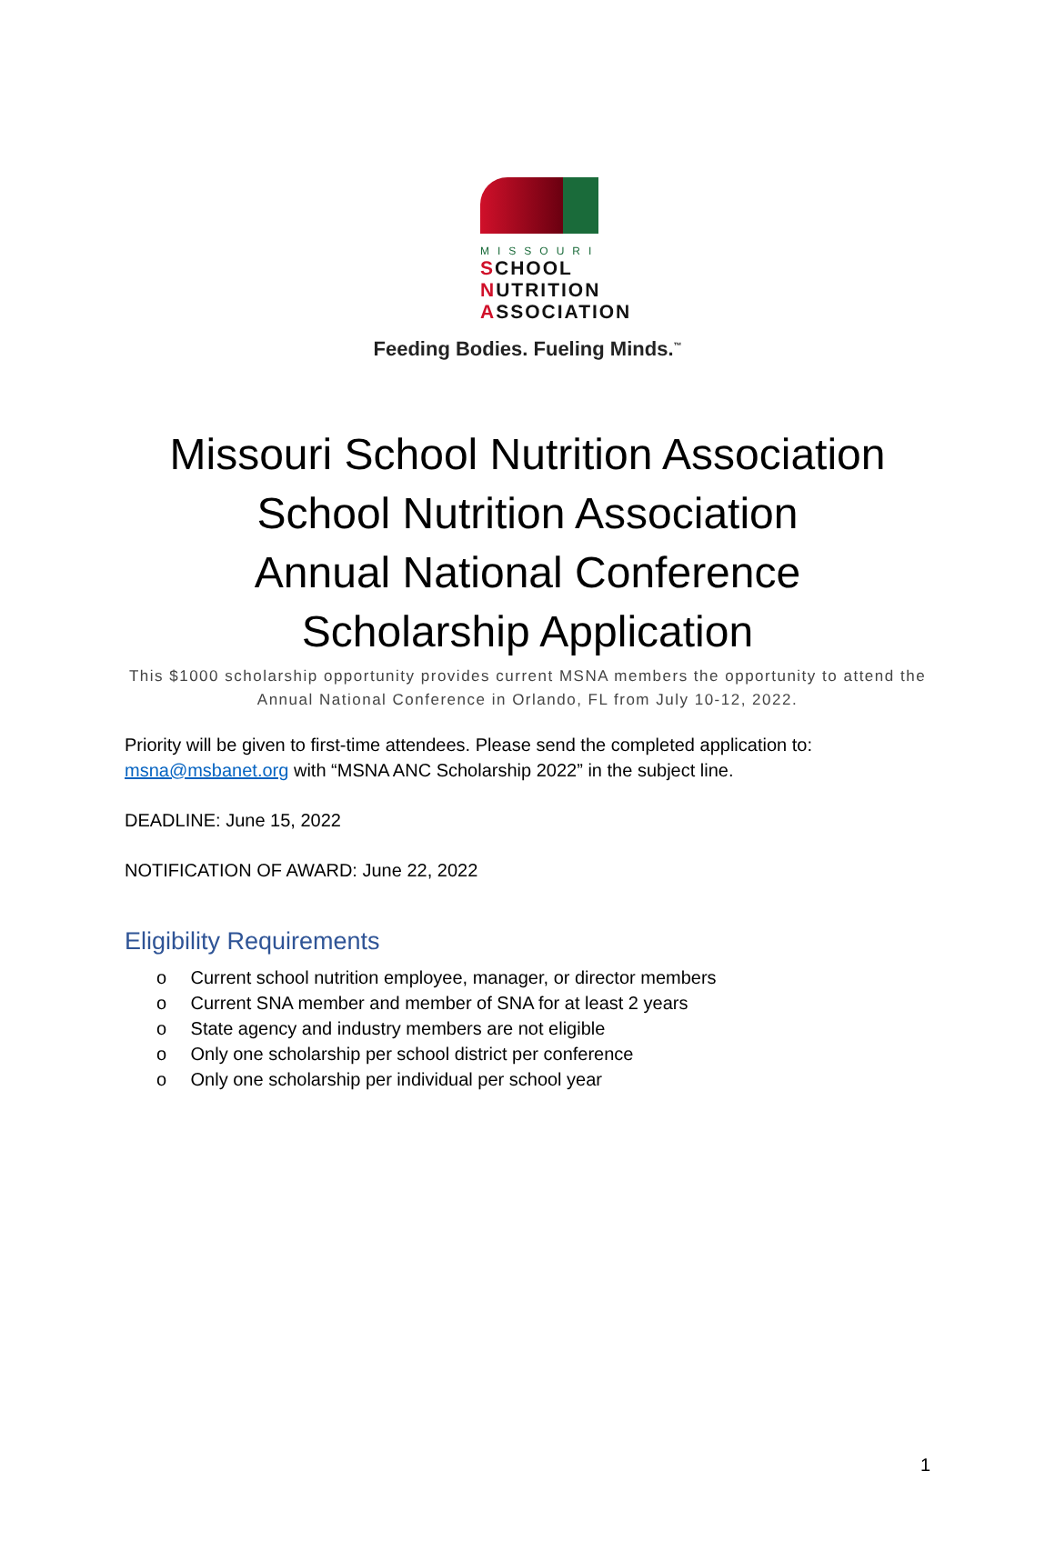MISSOURI
SCHOOL
NUTRITION
ASSOCIATION
Feeding Bodies. Fueling Minds.<sup>™</sup>
Missouri School Nutrition Association
School Nutrition Association
Annual National Conference
Scholarship Application
This $1000 scholarship opportunity provides current MSNA members the opportunity to attend the Annual National Conference in Orlando, FL from July 10-12, 2022.
Priority will be given to first-time attendees. Please send the completed application to: msna@msbanet.org with “MSNA ANC Scholarship 2022” in the subject line.
DEADLINE: June 15, 2022
NOTIFICATION OF AWARD: June 22, 2022
Eligibility Requirements
o Current school nutrition employee, manager, or director members
o Current SNA member and member of SNA for at least 2 years
o State agency and industry members are not eligible
o Only one scholarship per school district per conference
o Only one scholarship per individual per school year
1